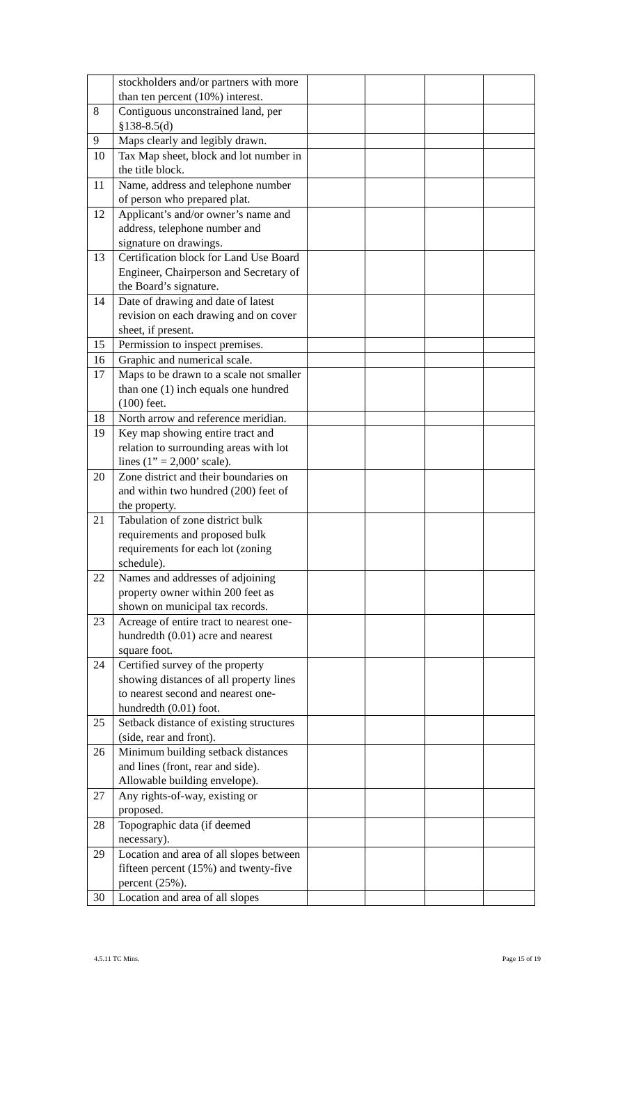| | stockholders and/or partners with more than ten percent (10%) interest. | | | | |
| 8 | Contiguous unconstrained land, per §138-8.5(d) | | | | |
| 9 | Maps clearly and legibly drawn. | | | | |
| 10 | Tax Map sheet, block and lot number in the title block. | | | | |
| 11 | Name, address and telephone number of person who prepared plat. | | | | |
| 12 | Applicant’s and/or owner’s name and address, telephone number and signature on drawings. | | | | |
| 13 | Certification block for Land Use Board Engineer, Chairperson and Secretary of the Board’s signature. | | | | |
| 14 | Date of drawing and date of latest revision on each drawing and on cover sheet, if present. | | | | |
| 15 | Permission to inspect premises. | | | | |
| 16 | Graphic and numerical scale. | | | | |
| 17 | Maps to be drawn to a scale not smaller than one (1) inch equals one hundred (100) feet. | | | | |
| 18 | North arrow and reference meridian. | | | | |
| 19 | Key map showing entire tract and relation to surrounding areas with lot lines (1” = 2,000’ scale). | | | | |
| 20 | Zone district and their boundaries on and within two hundred (200) feet of the property. | | | | |
| 21 | Tabulation of zone district bulk requirements and proposed bulk requirements for each lot (zoning schedule). | | | | |
| 22 | Names and addresses of adjoining property owner within 200 feet as shown on municipal tax records. | | | | |
| 23 | Acreage of entire tract to nearest one-hundredth (0.01) acre and nearest square foot. | | | | |
| 24 | Certified survey of the property showing distances of all property lines to nearest second and nearest one-hundredth (0.01) foot. | | | | |
| 25 | Setback distance of existing structures (side, rear and front). | | | | |
| 26 | Minimum building setback distances and lines (front, rear and side). Allowable building envelope). | | | | |
| 27 | Any rights-of-way, existing or proposed. | | | | |
| 28 | Topographic data (if deemed necessary). | | | | |
| 29 | Location and area of all slopes between fifteen percent (15%) and twenty-five percent (25%). | | | | |
| 30 | Location and area of all slopes | | | | |
4.5.11 TC Mins. Page 15 of 19